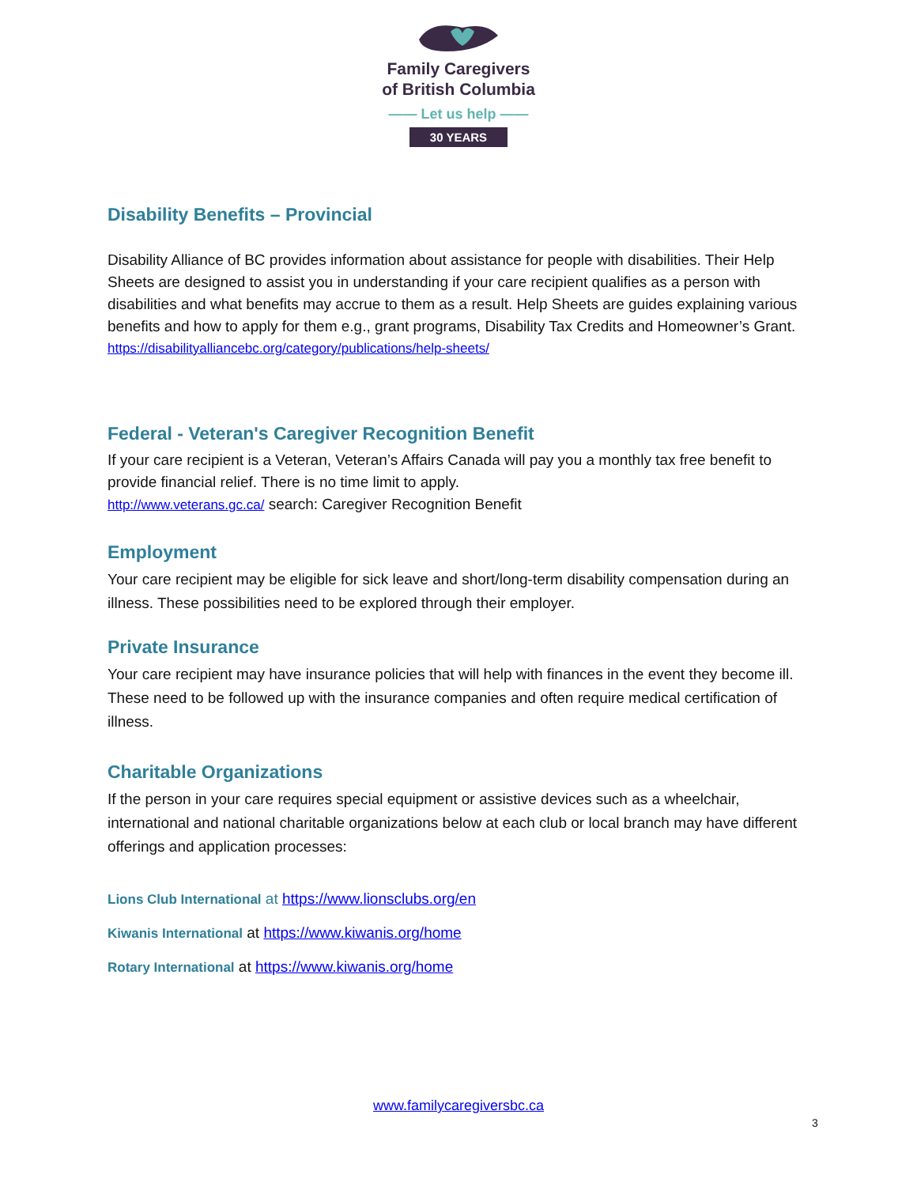Family Caregivers
of British Columbia
—— Let us help ——
30 YEARS
Disability Benefits – Provincial
Disability Alliance of BC provides information about assistance for people with disabilities. Their Help Sheets are designed to assist you in understanding if your care recipient qualifies as a person with disabilities and what benefits may accrue to them as a result. Help Sheets are guides explaining various benefits and how to apply for them e.g., grant programs, Disability Tax Credits and Homeowner’s Grant.
https://disabilityalliancebc.org/category/publications/help-sheets/
Federal - Veteran's Caregiver Recognition Benefit
If your care recipient is a Veteran, Veteran’s Affairs Canada will pay you a monthly tax free benefit to provide financial relief. There is no time limit to apply.
http://www.veterans.gc.ca/ search: Caregiver Recognition Benefit
Employment
Your care recipient may be eligible for sick leave and short/long-term disability compensation during an illness. These possibilities need to be explored through their employer.
Private Insurance
Your care recipient may have insurance policies that will help with finances in the event they become ill. These need to be followed up with the insurance companies and often require medical certification of illness.
Charitable Organizations
If the person in your care requires special equipment or assistive devices such as a wheelchair, international and national charitable organizations below at each club or local branch may have different offerings and application processes:
Lions Club International at https://www.lionsclubs.org/en
Kiwanis International at https://www.kiwanis.org/home
Rotary International at https://www.kiwanis.org/home
www.familycaregiversbc.ca
3